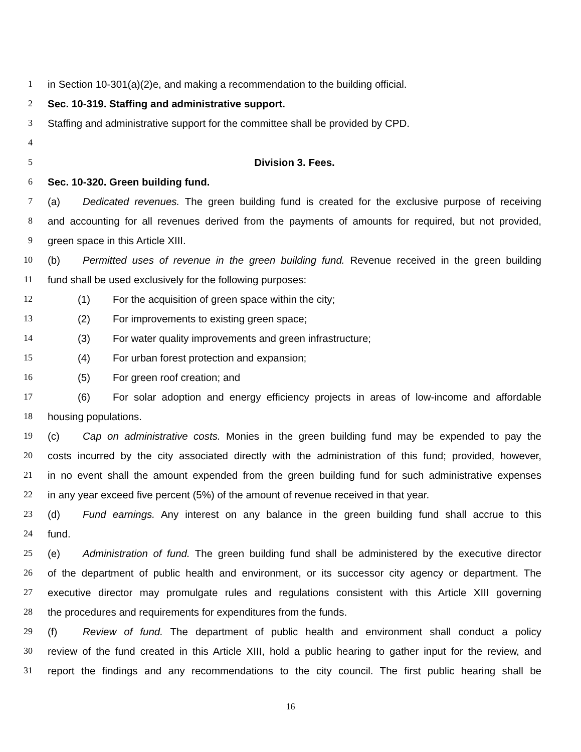1 in Section 10-301(a)(2)e, and making a recommendation to the building official.
2 Sec. 10-319. Staffing and administrative support.
3 Staffing and administrative support for the committee shall be provided by CPD.
4
5 Division 3. Fees.
6 Sec. 10-320. Green building fund.
7 (a) Dedicated revenues. The green building fund is created for the exclusive purpose of receiving
8 and accounting for all revenues derived from the payments of amounts for required, but not provided,
9 green space in this Article XIII.
10 (b) Permitted uses of revenue in the green building fund. Revenue received in the green building
11 fund shall be used exclusively for the following purposes:
12 (1) For the acquisition of green space within the city;
13 (2) For improvements to existing green space;
14 (3) For water quality improvements and green infrastructure;
15 (4) For urban forest protection and expansion;
16 (5) For green roof creation; and
17 (6) For solar adoption and energy efficiency projects in areas of low-income and affordable
18 housing populations.
19 (c) Cap on administrative costs. Monies in the green building fund may be expended to pay the
20 costs incurred by the city associated directly with the administration of this fund; provided, however,
21 in no event shall the amount expended from the green building fund for such administrative expenses
22 in any year exceed five percent (5%) of the amount of revenue received in that year.
23 (d) Fund earnings. Any interest on any balance in the green building fund shall accrue to this
24 fund.
25 (e) Administration of fund. The green building fund shall be administered by the executive director
26 of the department of public health and environment, or its successor city agency or department. The
27 executive director may promulgate rules and regulations consistent with this Article XIII governing
28 the procedures and requirements for expenditures from the funds.
29 (f) Review of fund. The department of public health and environment shall conduct a policy
30 review of the fund created in this Article XIII, hold a public hearing to gather input for the review, and
31 report the findings and any recommendations to the city council. The first public hearing shall be
16